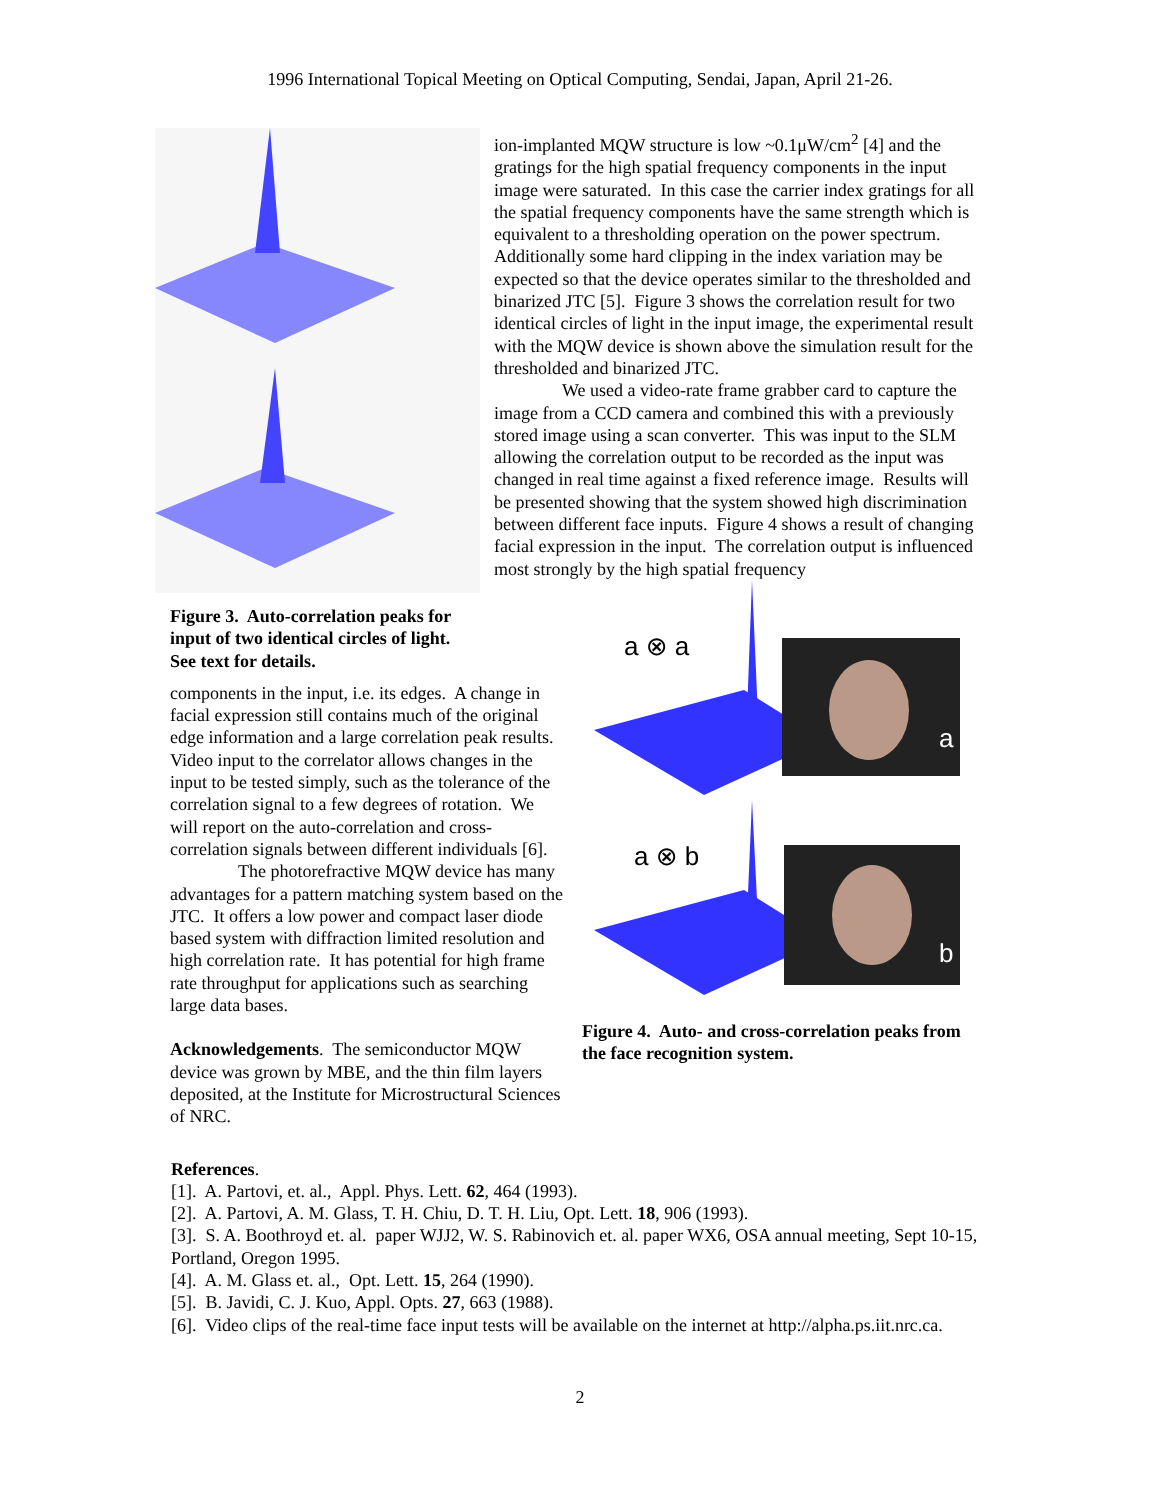1996 International Topical Meeting on Optical Computing, Sendai, Japan, April 21-26.
Figure 3. Auto-correlation peaks for input of two identical circles of light. See text for details.
components in the input, i.e. its edges. A change in facial expression still contains much of the original edge information and a large correlation peak results. Video input to the correlator allows changes in the input to be tested simply, such as the tolerance of the correlation signal to a few degrees of rotation. We will report on the auto-correlation and cross-correlation signals between different individuals [6].
The photorefractive MQW device has many advantages for a pattern matching system based on the JTC. It offers a low power and compact laser diode based system with diffraction limited resolution and high correlation rate. It has potential for high frame rate throughput for applications such as searching large data bases.
Acknowledgements. The semiconductor MQW device was grown by MBE, and the thin film layers deposited, at the Institute for Microstructural Sciences of NRC.
ion-implanted MQW structure is low ~0.1μW/cm<sup>2</sup> [4] and the gratings for the high spatial frequency components in the input image were saturated. In this case the carrier index gratings for all the spatial frequency components have the same strength which is equivalent to a thresholding operation on the power spectrum. Additionally some hard clipping in the index variation may be expected so that the device operates similar to the thresholded and binarized JTC [5]. Figure 3 shows the correlation result for two identical circles of light in the input image, the experimental result with the MQW device is shown above the simulation result for the thresholded and binarized JTC.
We used a video-rate frame grabber card to capture the image from a CCD camera and combined this with a previously stored image using a scan converter. This was input to the SLM allowing the correlation output to be recorded as the input was changed in real time against a fixed reference image. Results will be presented showing that the system showed high discrimination between different face inputs. Figure 4 shows a result of changing facial expression in the input. The correlation output is influenced most strongly by the high spatial frequency
a ⊗ a
a
a ⊗ b
b
Figure 4. Auto- and cross-correlation peaks from the face recognition system.
References.
[1]. A. Partovi, et. al., Appl. Phys. Lett. 62, 464 (1993).
[2]. A. Partovi, A. M. Glass, T. H. Chiu, D. T. H. Liu, Opt. Lett. 18, 906 (1993).
[3]. S. A. Boothroyd et. al. paper WJJ2, W. S. Rabinovich et. al. paper WX6, OSA annual meeting, Sept 10-15, Portland, Oregon 1995.
[4]. A. M. Glass et. al., Opt. Lett. 15, 264 (1990).
[5]. B. Javidi, C. J. Kuo, Appl. Opts. 27, 663 (1988).
[6]. Video clips of the real-time face input tests will be available on the internet at http://alpha.ps.iit.nrc.ca.
2